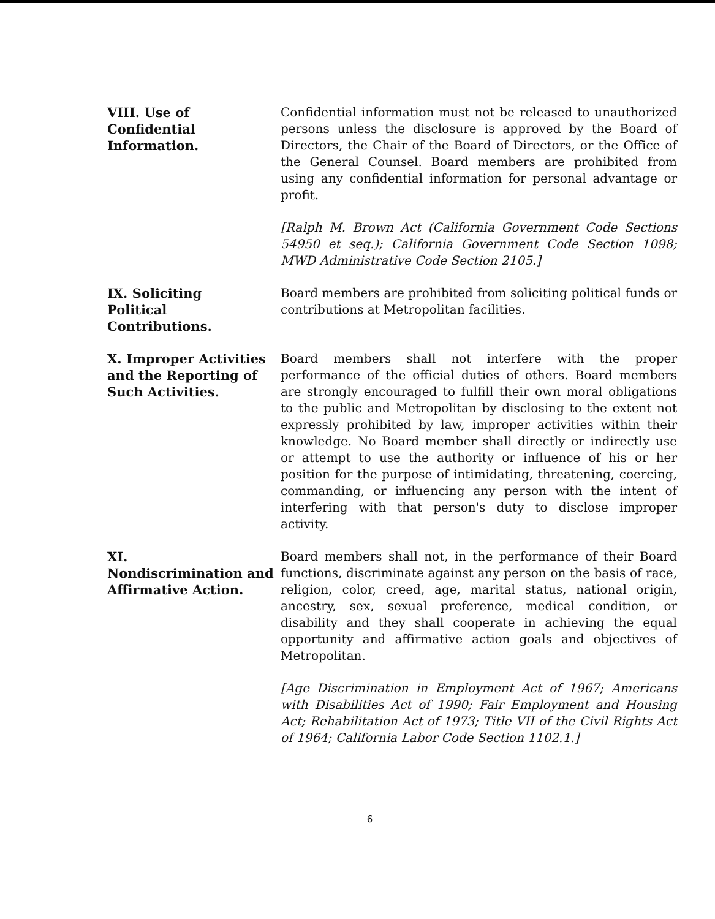VIII. Use of
Confidential
Information.
Confidential information must not be released to unauthorized persons unless the disclosure is approved by the Board of Directors, the Chair of the Board of Directors, or the Office of the General Counsel. Board members are prohibited from using any confidential information for personal advantage or profit.
[Ralph M. Brown Act (California Government Code Sections 54950 et seq.); California Government Code Section 1098; MWD Administrative Code Section 2105.]
IX. Soliciting
Political
Contributions.
Board members are prohibited from soliciting political funds or contributions at Metropolitan facilities.
X. Improper Activities and the Reporting of Such Activities.
Board members shall not interfere with the proper performance of the official duties of others. Board members are strongly encouraged to fulfill their own moral obligations to the public and Metropolitan by disclosing to the extent not expressly prohibited by law, improper activities within their knowledge. No Board member shall directly or indirectly use or attempt to use the authority or influence of his or her position for the purpose of intimidating, threatening, coercing, commanding, or influencing any person with the intent of interfering with that person's duty to disclose improper activity.
XI.
Nondiscrimination and Affirmative Action.
Board members shall not, in the performance of their Board functions, discriminate against any person on the basis of race, religion, color, creed, age, marital status, national origin, ancestry, sex, sexual preference, medical condition, or disability and they shall cooperate in achieving the equal opportunity and affirmative action goals and objectives of Metropolitan.
[Age Discrimination in Employment Act of 1967; Americans with Disabilities Act of 1990; Fair Employment and Housing Act; Rehabilitation Act of 1973; Title VII of the Civil Rights Act of 1964; California Labor Code Section 1102.1.]
6